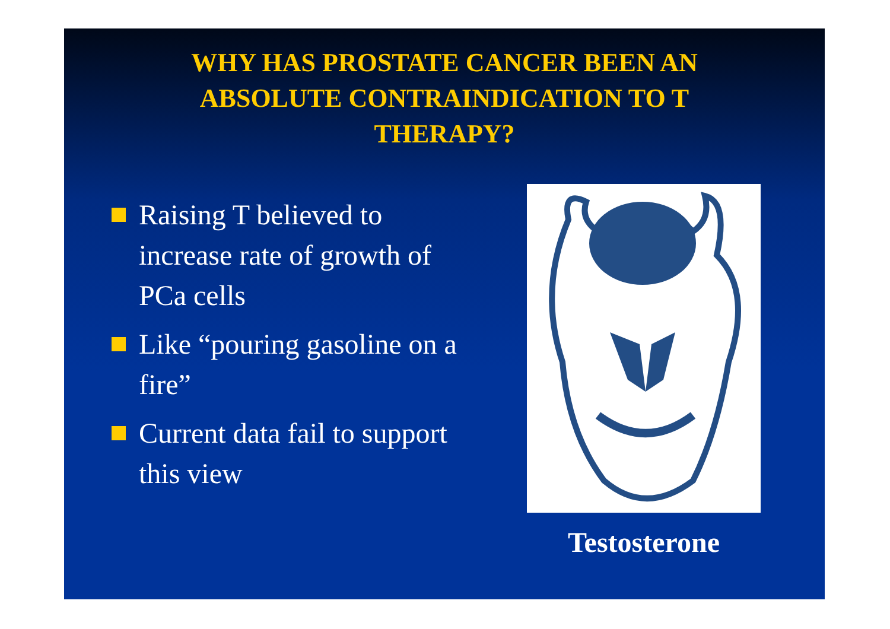WHY HAS PROSTATE CANCER BEEN AN
ABSOLUTE CONTRAINDICATION TO T
THERAPY?
Raising T believed to increase rate of growth of PCa cells
Like “pouring gasoline on a fire”
Current data fail to support this view
Testosterone